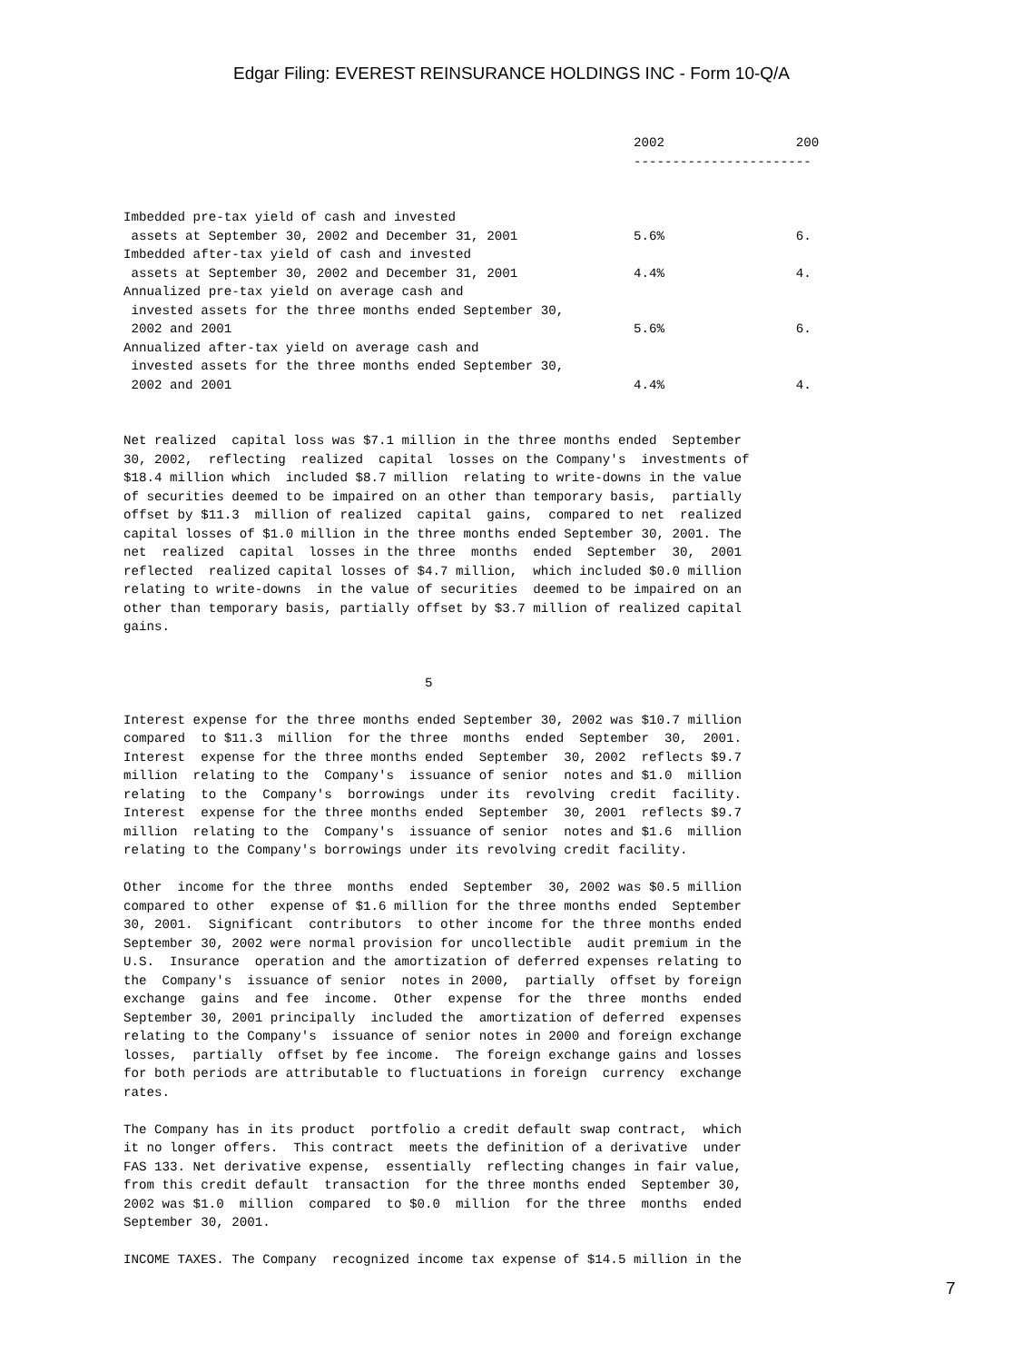Edgar Filing: EVEREST REINSURANCE HOLDINGS INC - Form 10-Q/A
                                                                  2002                 200
                                                                  -----------------------


Imbedded pre-tax yield of cash and invested
 assets at September 30, 2002 and December 31, 2001               5.6%                 6.
Imbedded after-tax yield of cash and invested
 assets at September 30, 2002 and December 31, 2001               4.4%                 4.
Annualized pre-tax yield on average cash and
 invested assets for the three months ended September 30,
 2002 and 2001                                                    5.6%                 6.
Annualized after-tax yield on average cash and
 invested assets for the three months ended September 30,
 2002 and 2001                                                    4.4%                 4.


Net realized  capital loss was $7.1 million in the three months ended  September
30, 2002,  reflecting  realized  capital  losses on the Company's  investments of
$18.4 million which  included $8.7 million  relating to write-downs in the value
of securities deemed to be impaired on an other than temporary basis,  partially
offset by $11.3  million of realized  capital  gains,  compared to net  realized
capital losses of $1.0 million in the three months ended September 30, 2001. The
net  realized  capital  losses in the three  months  ended  September  30,  2001
reflected  realized capital losses of $4.7 million,  which included $0.0 million
relating to write-downs  in the value of securities  deemed to be impaired on an
other than temporary basis, partially offset by $3.7 million of realized capital
gains.


                                       5

Interest expense for the three months ended September 30, 2002 was $10.7 million
compared  to $11.3  million  for the three  months  ended  September  30,  2001.
Interest  expense for the three months ended  September  30, 2002  reflects $9.7
million  relating to the  Company's  issuance of senior  notes and $1.0  million
relating  to the  Company's  borrowings  under its  revolving  credit  facility.
Interest  expense for the three months ended  September  30, 2001  reflects $9.7
million  relating to the  Company's  issuance of senior  notes and $1.6  million
relating to the Company's borrowings under its revolving credit facility.

Other  income for the three  months  ended  September  30, 2002 was $0.5 million
compared to other  expense of $1.6 million for the three months ended  September
30, 2001.  Significant  contributors  to other income for the three months ended
September 30, 2002 were normal provision for uncollectible  audit premium in the
U.S.  Insurance  operation and the amortization of deferred expenses relating to
the  Company's  issuance of senior  notes in 2000,  partially  offset by foreign
exchange  gains  and fee  income.  Other  expense  for the  three  months  ended
September 30, 2001 principally  included the  amortization of deferred  expenses
relating to the Company's  issuance of senior notes in 2000 and foreign exchange
losses,  partially  offset by fee income.  The foreign exchange gains and losses
for both periods are attributable to fluctuations in foreign  currency  exchange
rates.

The Company has in its product  portfolio a credit default swap contract,  which
it no longer offers.  This contract  meets the definition of a derivative  under
FAS 133. Net derivative expense,  essentially  reflecting changes in fair value,
from this credit default  transaction  for the three months ended  September 30,
2002 was $1.0  million  compared  to $0.0  million  for the three  months  ended
September 30, 2001.

INCOME TAXES. The Company  recognized income tax expense of $14.5 million in the
7